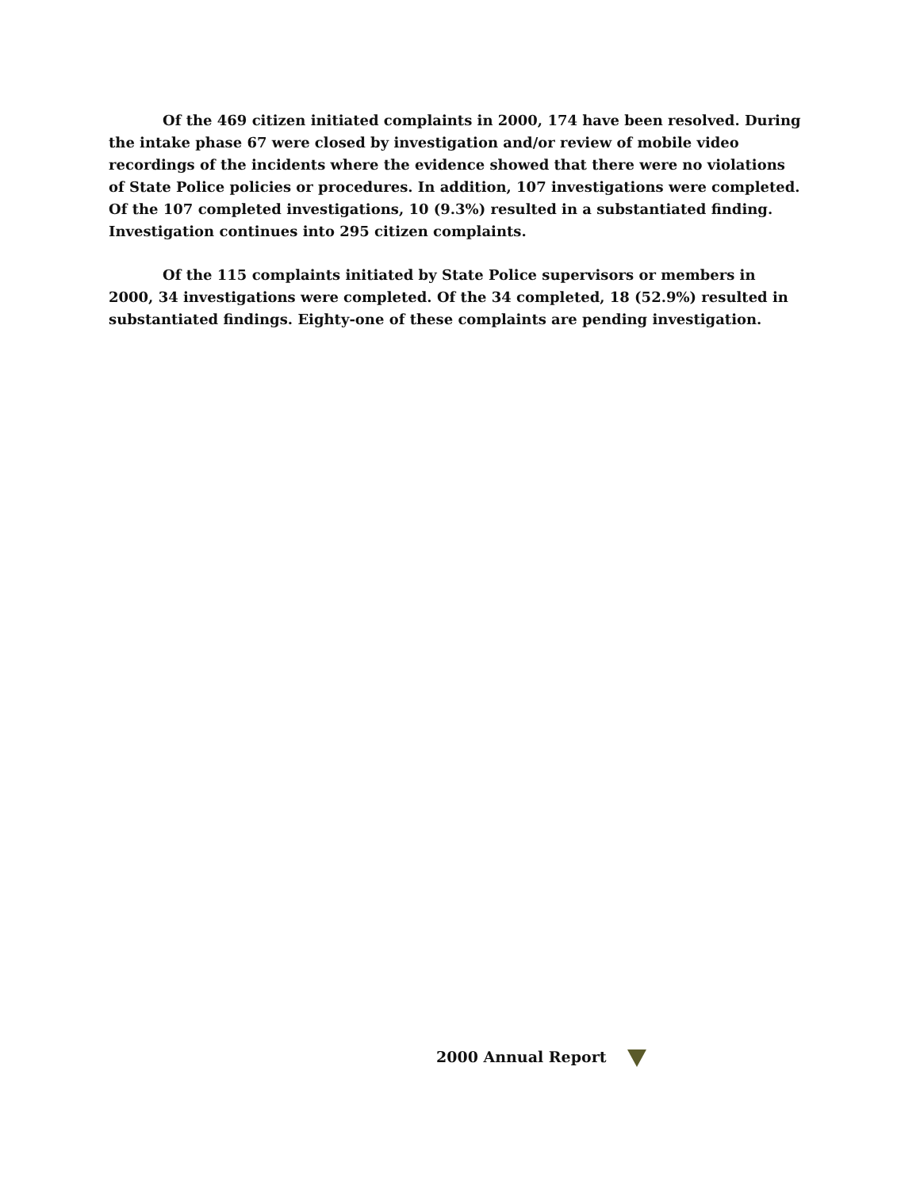Of the 469 citizen initiated complaints in 2000, 174 have been resolved. During the intake phase 67 were closed by investigation and/or review of mobile video recordings of the incidents where the evidence showed that there were no violations of State Police policies or procedures. In addition, 107 investigations were completed. Of the 107 completed investigations, 10 (9.3%) resulted in a substantiated finding. Investigation continues into 295 citizen complaints.
Of the 115 complaints initiated by State Police supervisors or members in 2000, 34 investigations were completed. Of the 34 completed, 18 (52.9%) resulted in substantiated findings. Eighty-one of these complaints are pending investigation.
2000 Annual Report